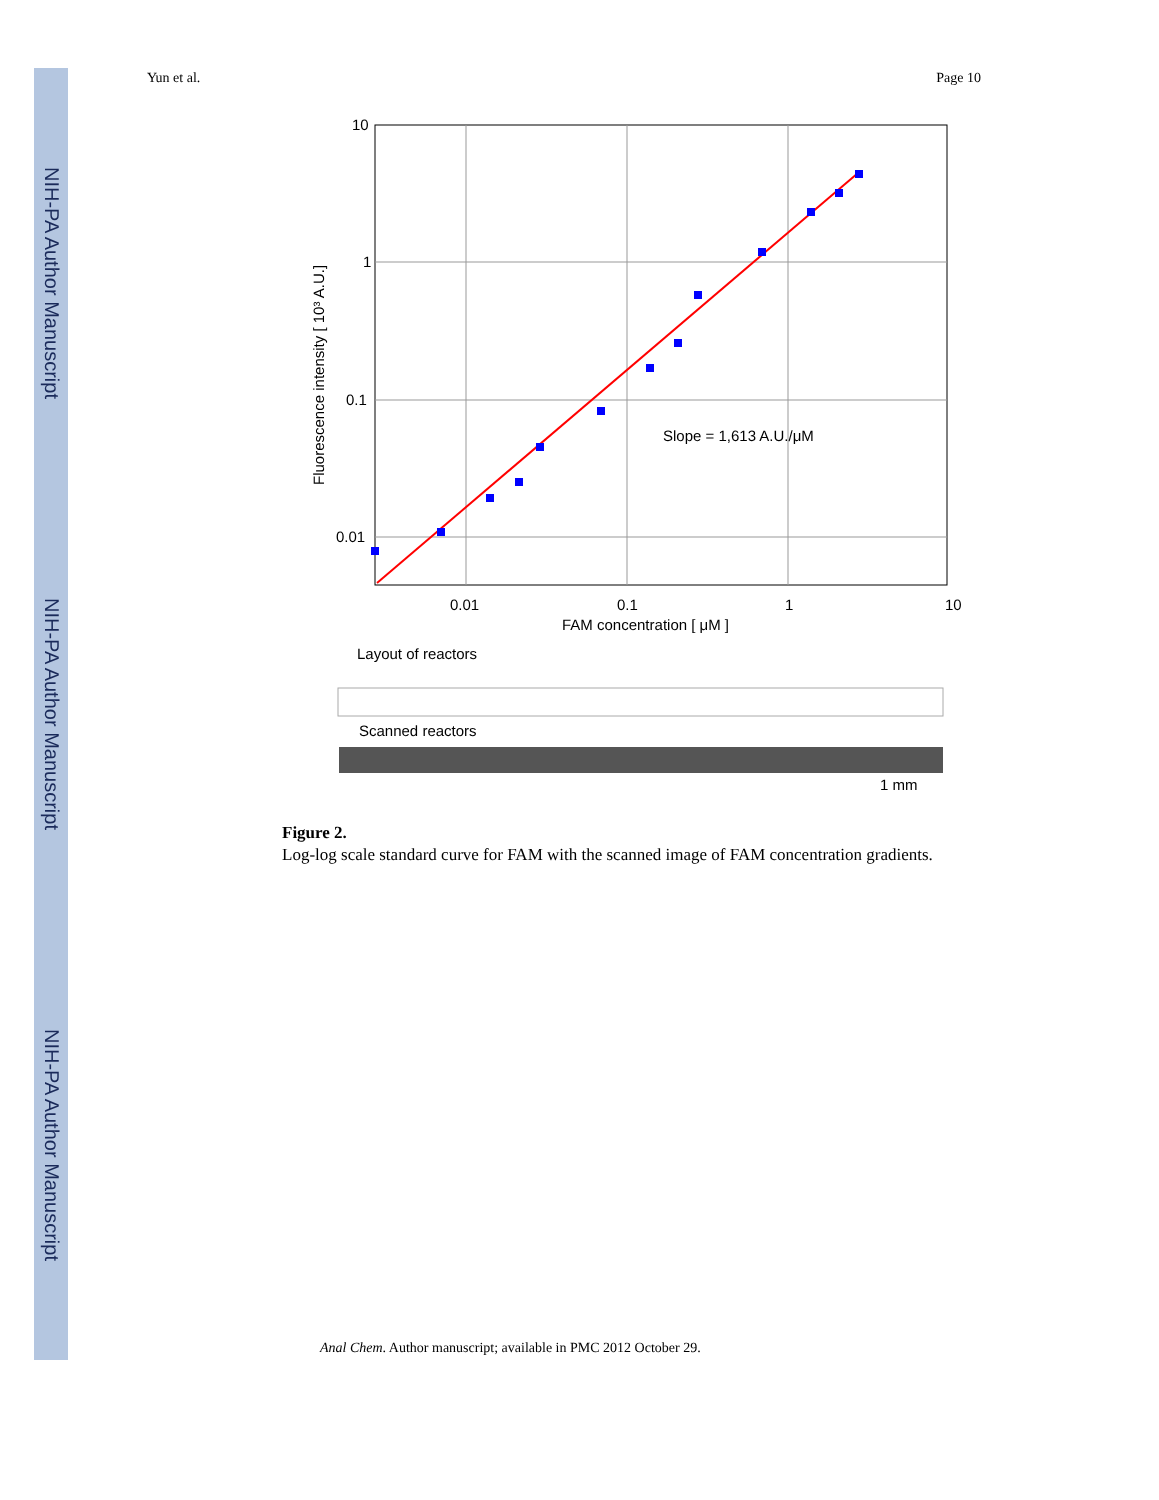NIH-PA Author Manuscript
NIH-PA Author Manuscript
NIH-PA Author Manuscript
Yun et al. Page 10
10
1
0.1
0.01
0.01
0.1
1
10
FAM concentration [ μM ]
Slope = 1,613 A.U./μM
Fluorescence intensity [ 10³ A.U.]
Layout of reactors
Scanned reactors
1 mm
Figure 2.
Log-log scale standard curve for FAM with the scanned image of FAM concentration gradients.
Anal Chem. Author manuscript; available in PMC 2012 October 29.